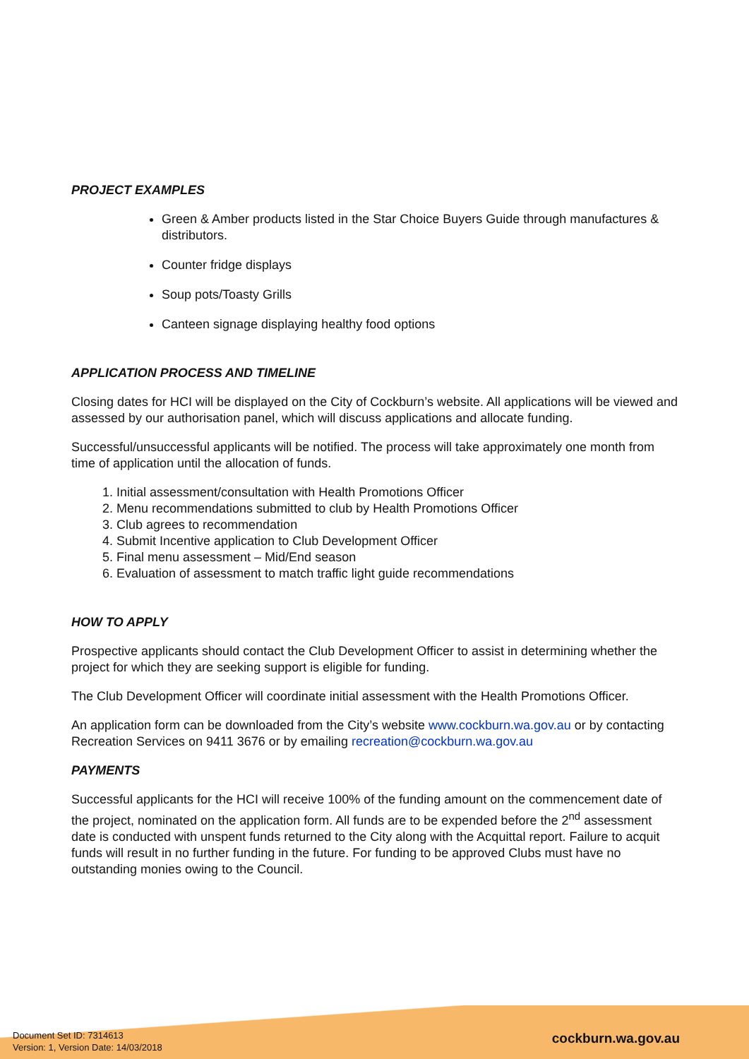PROJECT EXAMPLES
Green & Amber products listed in the Star Choice Buyers Guide through manufactures & distributors.
Counter fridge displays
Soup pots/Toasty Grills
Canteen signage displaying healthy food options
APPLICATION PROCESS AND TIMELINE
Closing dates for HCI will be displayed on the City of Cockburn’s website. All applications will be viewed and assessed by our authorisation panel, which will discuss applications and allocate funding.
Successful/unsuccessful applicants will be notified. The process will take approximately one month from time of application until the allocation of funds.
1. Initial assessment/consultation with Health Promotions Officer
2. Menu recommendations submitted to club by Health Promotions Officer
3. Club agrees to recommendation
4. Submit Incentive application to Club Development Officer
5. Final menu assessment – Mid/End season
6. Evaluation of assessment to match traffic light guide recommendations
HOW TO APPLY
Prospective applicants should contact the Club Development Officer to assist in determining whether the project for which they are seeking support is eligible for funding.
The Club Development Officer will coordinate initial assessment with the Health Promotions Officer.
An application form can be downloaded from the City’s website www.cockburn.wa.gov.au or by contacting Recreation Services on 9411 3676 or by emailing recreation@cockburn.wa.gov.au
PAYMENTS
Successful applicants for the HCI will receive 100% of the funding amount on the commencement date of the project, nominated on the application form. All funds are to be expended before the 2<sup>nd</sup> assessment date is conducted with unspent funds returned to the City along with the Acquittal report. Failure to acquit funds will result in no further funding in the future. For funding to be approved Clubs must have no outstanding monies owing to the Council.
Document Set ID: 7314613
Version: 1, Version Date: 14/03/2018
cockburn.wa.gov.au